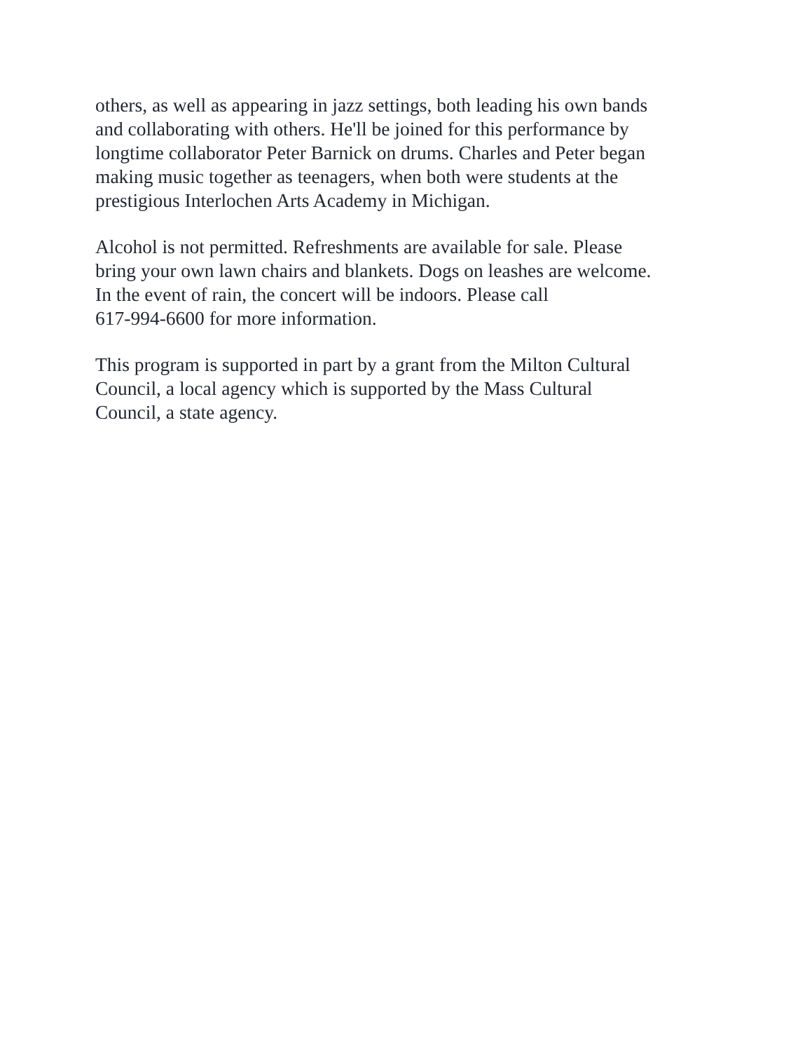others, as well as appearing in jazz settings, both leading his own bands
and collaborating with others. He'll be joined for this performance by
longtime collaborator Peter Barnick on drums. Charles and Peter began
making music together as teenagers, when both were students at the
prestigious Interlochen Arts Academy in Michigan.
Alcohol is not permitted. Refreshments are available for sale. Please
bring your own lawn chairs and blankets. Dogs on leashes are welcome.
In the event of rain, the concert will be indoors. Please call
617-994-6600 for more information.
This program is supported in part by a grant from the Milton Cultural
Council, a local agency which is supported by the Mass Cultural
Council, a state agency.